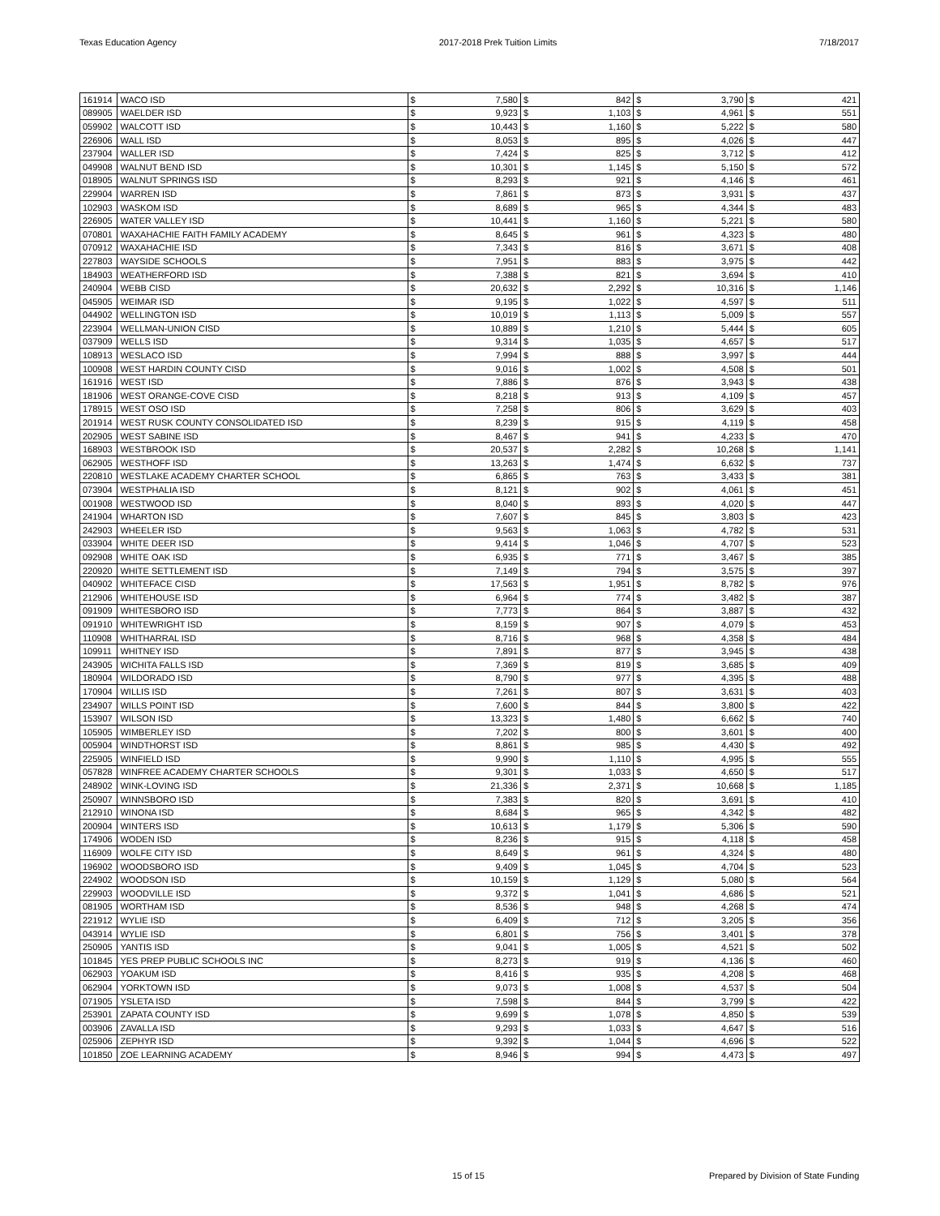Texas Education Agency 2017-2018 Prek Tuition Limits 7/18/2017
| 161914 | WACO ISD | $ | 7,580 | $ | 842 | $ | 3,790 | $ | 421 |
| 089905 | WAELDER ISD | $ | 9,923 | $ | 1,103 | $ | 4,961 | $ | 551 |
| 059902 | WALCOTT ISD | $ | 10,443 | $ | 1,160 | $ | 5,222 | $ | 580 |
| 226906 | WALL ISD | $ | 8,053 | $ | 895 | $ | 4,026 | $ | 447 |
| 237904 | WALLER ISD | $ | 7,424 | $ | 825 | $ | 3,712 | $ | 412 |
| 049908 | WALNUT BEND ISD | $ | 10,301 | $ | 1,145 | $ | 5,150 | $ | 572 |
| 018905 | WALNUT SPRINGS ISD | $ | 8,293 | $ | 921 | $ | 4,146 | $ | 461 |
| 229904 | WARREN ISD | $ | 7,861 | $ | 873 | $ | 3,931 | $ | 437 |
| 102903 | WASKOM ISD | $ | 8,689 | $ | 965 | $ | 4,344 | $ | 483 |
| 226905 | WATER VALLEY ISD | $ | 10,441 | $ | 1,160 | $ | 5,221 | $ | 580 |
| 070801 | WAXAHACHIE FAITH FAMILY ACADEMY | $ | 8,645 | $ | 961 | $ | 4,323 | $ | 480 |
| 070912 | WAXAHACHIE ISD | $ | 7,343 | $ | 816 | $ | 3,671 | $ | 408 |
| 227803 | WAYSIDE SCHOOLS | $ | 7,951 | $ | 883 | $ | 3,975 | $ | 442 |
| 184903 | WEATHERFORD ISD | $ | 7,388 | $ | 821 | $ | 3,694 | $ | 410 |
| 240904 | WEBB CISD | $ | 20,632 | $ | 2,292 | $ | 10,316 | $ | 1,146 |
| 045905 | WEIMAR ISD | $ | 9,195 | $ | 1,022 | $ | 4,597 | $ | 511 |
| 044902 | WELLINGTON ISD | $ | 10,019 | $ | 1,113 | $ | 5,009 | $ | 557 |
| 223904 | WELLMAN-UNION CISD | $ | 10,889 | $ | 1,210 | $ | 5,444 | $ | 605 |
| 037909 | WELLS ISD | $ | 9,314 | $ | 1,035 | $ | 4,657 | $ | 517 |
| 108913 | WESLACO ISD | $ | 7,994 | $ | 888 | $ | 3,997 | $ | 444 |
| 100908 | WEST HARDIN COUNTY CISD | $ | 9,016 | $ | 1,002 | $ | 4,508 | $ | 501 |
| 161916 | WEST ISD | $ | 7,886 | $ | 876 | $ | 3,943 | $ | 438 |
| 181906 | WEST ORANGE-COVE CISD | $ | 8,218 | $ | 913 | $ | 4,109 | $ | 457 |
| 178915 | WEST OSO ISD | $ | 7,258 | $ | 806 | $ | 3,629 | $ | 403 |
| 201914 | WEST RUSK COUNTY CONSOLIDATED ISD | $ | 8,239 | $ | 915 | $ | 4,119 | $ | 458 |
| 202905 | WEST SABINE ISD | $ | 8,467 | $ | 941 | $ | 4,233 | $ | 470 |
| 168903 | WESTBROOK ISD | $ | 20,537 | $ | 2,282 | $ | 10,268 | $ | 1,141 |
| 062905 | WESTHOFF ISD | $ | 13,263 | $ | 1,474 | $ | 6,632 | $ | 737 |
| 220810 | WESTLAKE ACADEMY CHARTER SCHOOL | $ | 6,865 | $ | 763 | $ | 3,433 | $ | 381 |
| 073904 | WESTPHALIA ISD | $ | 8,121 | $ | 902 | $ | 4,061 | $ | 451 |
| 001908 | WESTWOOD ISD | $ | 8,040 | $ | 893 | $ | 4,020 | $ | 447 |
| 241904 | WHARTON ISD | $ | 7,607 | $ | 845 | $ | 3,803 | $ | 423 |
| 242903 | WHEELER ISD | $ | 9,563 | $ | 1,063 | $ | 4,782 | $ | 531 |
| 033904 | WHITE DEER ISD | $ | 9,414 | $ | 1,046 | $ | 4,707 | $ | 523 |
| 092908 | WHITE OAK ISD | $ | 6,935 | $ | 771 | $ | 3,467 | $ | 385 |
| 220920 | WHITE SETTLEMENT ISD | $ | 7,149 | $ | 794 | $ | 3,575 | $ | 397 |
| 040902 | WHITEFACE CISD | $ | 17,563 | $ | 1,951 | $ | 8,782 | $ | 976 |
| 212906 | WHITEHOUSE ISD | $ | 6,964 | $ | 774 | $ | 3,482 | $ | 387 |
| 091909 | WHITESBORO ISD | $ | 7,773 | $ | 864 | $ | 3,887 | $ | 432 |
| 091910 | WHITEWRIGHT ISD | $ | 8,159 | $ | 907 | $ | 4,079 | $ | 453 |
| 110908 | WHITHARRAL ISD | $ | 8,716 | $ | 968 | $ | 4,358 | $ | 484 |
| 109911 | WHITNEY ISD | $ | 7,891 | $ | 877 | $ | 3,945 | $ | 438 |
| 243905 | WICHITA FALLS ISD | $ | 7,369 | $ | 819 | $ | 3,685 | $ | 409 |
| 180904 | WILDORADO ISD | $ | 8,790 | $ | 977 | $ | 4,395 | $ | 488 |
| 170904 | WILLIS ISD | $ | 7,261 | $ | 807 | $ | 3,631 | $ | 403 |
| 234907 | WILLS POINT ISD | $ | 7,600 | $ | 844 | $ | 3,800 | $ | 422 |
| 153907 | WILSON ISD | $ | 13,323 | $ | 1,480 | $ | 6,662 | $ | 740 |
| 105905 | WIMBERLEY ISD | $ | 7,202 | $ | 800 | $ | 3,601 | $ | 400 |
| 005904 | WINDTHORST ISD | $ | 8,861 | $ | 985 | $ | 4,430 | $ | 492 |
| 225905 | WINFIELD ISD | $ | 9,990 | $ | 1,110 | $ | 4,995 | $ | 555 |
| 057828 | WINFREE ACADEMY CHARTER SCHOOLS | $ | 9,301 | $ | 1,033 | $ | 4,650 | $ | 517 |
| 248902 | WINK-LOVING ISD | $ | 21,336 | $ | 2,371 | $ | 10,668 | $ | 1,185 |
| 250907 | WINNSBORO ISD | $ | 7,383 | $ | 820 | $ | 3,691 | $ | 410 |
| 212910 | WINONA ISD | $ | 8,684 | $ | 965 | $ | 4,342 | $ | 482 |
| 200904 | WINTERS ISD | $ | 10,613 | $ | 1,179 | $ | 5,306 | $ | 590 |
| 174906 | WODEN ISD | $ | 8,236 | $ | 915 | $ | 4,118 | $ | 458 |
| 116909 | WOLFE CITY ISD | $ | 8,649 | $ | 961 | $ | 4,324 | $ | 480 |
| 196902 | WOODSBORO ISD | $ | 9,409 | $ | 1,045 | $ | 4,704 | $ | 523 |
| 224902 | WOODSON ISD | $ | 10,159 | $ | 1,129 | $ | 5,080 | $ | 564 |
| 229903 | WOODVILLE ISD | $ | 9,372 | $ | 1,041 | $ | 4,686 | $ | 521 |
| 081905 | WORTHAM ISD | $ | 8,536 | $ | 948 | $ | 4,268 | $ | 474 |
| 221912 | WYLIE ISD | $ | 6,409 | $ | 712 | $ | 3,205 | $ | 356 |
| 043914 | WYLIE ISD | $ | 6,801 | $ | 756 | $ | 3,401 | $ | 378 |
| 250905 | YANTIS ISD | $ | 9,041 | $ | 1,005 | $ | 4,521 | $ | 502 |
| 101845 | YES PREP PUBLIC SCHOOLS INC | $ | 8,273 | $ | 919 | $ | 4,136 | $ | 460 |
| 062903 | YOAKUM ISD | $ | 8,416 | $ | 935 | $ | 4,208 | $ | 468 |
| 062904 | YORKTOWN ISD | $ | 9,073 | $ | 1,008 | $ | 4,537 | $ | 504 |
| 071905 | YSLETA ISD | $ | 7,598 | $ | 844 | $ | 3,799 | $ | 422 |
| 253901 | ZAPATA COUNTY ISD | $ | 9,699 | $ | 1,078 | $ | 4,850 | $ | 539 |
| 003906 | ZAVALLA ISD | $ | 9,293 | $ | 1,033 | $ | 4,647 | $ | 516 |
| 025906 | ZEPHYR ISD | $ | 9,392 | $ | 1,044 | $ | 4,696 | $ | 522 |
| 101850 | ZOE LEARNING ACADEMY | $ | 8,946 | $ | 994 | $ | 4,473 | $ | 497 |
15 of 15 Prepared by Division of State Funding